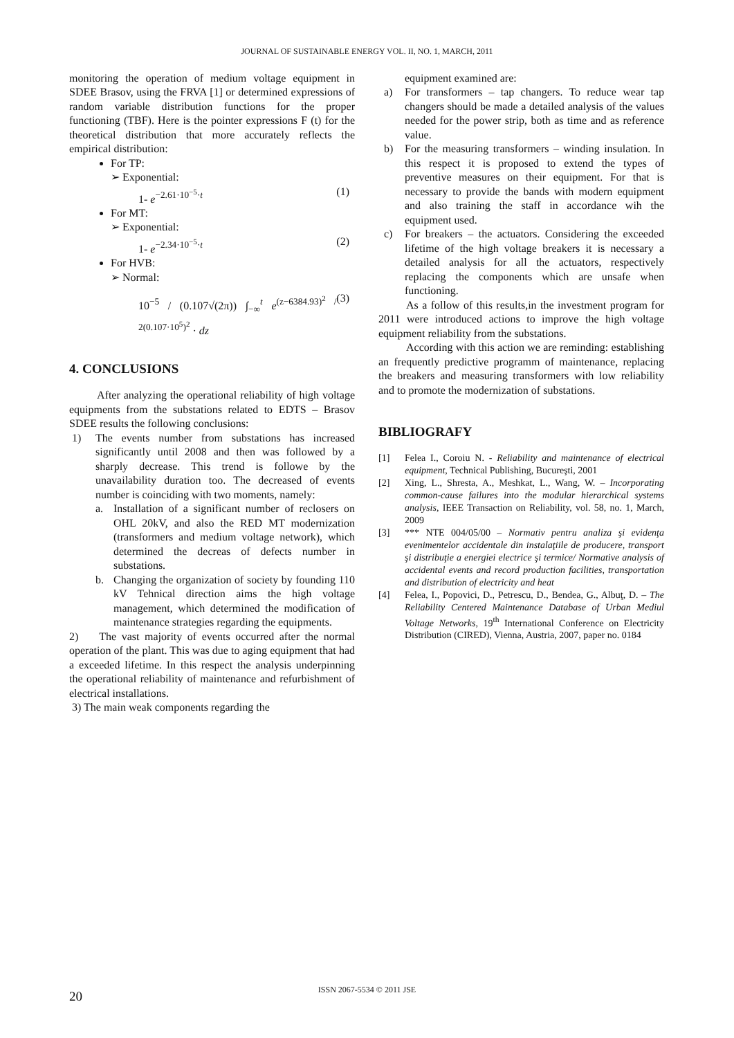JOURNAL OF SUSTAINABLE ENERGY VOL. II, NO. 1, MARCH, 2011
monitoring the operation of medium voltage equipment in SDEE Brasov, using the FRVA [1] or determined expressions of random variable distribution functions for the proper functioning (TBF). Here is the pointer expressions F (t) for the theoretical distribution that more accurately reflects the empirical distribution:
For TP:
➢ Exponential:
1- e<sup>−2.61·10<sup>−5</sup>·t</sup> (1)
For MT:
➢ Exponential:
1- e<sup>−2.34·10<sup>−5</sup>·t</sup> (2)
For HVB:
➢ Normal:
10<sup>−5</sup> / (0.107√(2π)) ∫<sub>−∞</sub><sup>t</sup> e<sup>(z−6384.93)<sup>2</sup> / 2(0.107·10<sup>5</sup>)<sup>2</sup></sup> · dz (3)
4. CONCLUSIONS
After analyzing the operational reliability of high voltage equipments from the substations related to EDTS – Brasov SDEE results the following conclusions:
1) The events number from substations has increased significantly until 2008 and then was followed by a sharply decrease. This trend is followe by the unavailability duration too. The decreased of events number is coinciding with two moments, namely:
a. Installation of a significant number of reclosers on OHL 20kV, and also the RED MT modernization (transformers and medium voltage network), which determined the decreas of defects number in substations.
b. Changing the organization of society by founding 110 kV Tehnical direction aims the high voltage management, which determined the modification of maintenance strategies regarding the equipments.
2) The vast majority of events occurred after the normal operation of the plant. This was due to aging equipment that had a exceeded lifetime. In this respect the analysis underpinning the operational reliability of maintenance and refurbishment of electrical installations.
3) The main weak components regarding the
equipment examined are:
a) For transformers – tap changers. To reduce wear tap changers should be made a detailed analysis of the values needed for the power strip, both as time and as reference value.
b) For the measuring transformers – winding insulation. In this respect it is proposed to extend the types of preventive measures on their equipment. For that is necessary to provide the bands with modern equipment and also training the staff in accordance wih the equipment used.
c) For breakers – the actuators. Considering the exceeded lifetime of the high voltage breakers it is necessary a detailed analysis for all the actuators, respectively replacing the components which are unsafe when functioning.
As a follow of this results,in the investment program for 2011 were introduced actions to improve the high voltage equipment reliability from the substations.
According with this action we are reminding: establishing an frequently predictive programm of maintenance, replacing the breakers and measuring transformers with low reliability and to promote the modernization of substations.
BIBLIOGRAFY
[1] Felea I., Coroiu N. - Reliability and maintenance of electrical equipment, Technical Publishing, Bucureşti, 2001
[2] Xing, L., Shresta, A., Meshkat, L., Wang, W. – Incorporating common-cause failures into the modular hierarchical systems analysis, IEEE Transaction on Reliability, vol. 58, no. 1, March, 2009
[3] *** NTE 004/05/00 – Normativ pentru analiza şi evidenţa evenimentelor accidentale din instalaţiile de producere, transport şi distribuţie a energiei electrice şi termice/ Normative analysis of accidental events and record production facilities, transportation and distribution of electricity and heat
[4] Felea, I., Popovici, D., Petrescu, D., Bendea, G., Albuţ, D. – The Reliability Centered Maintenance Database of Urban Mediul Voltage Networks, 19<sup>th</sup> International Conference on Electricity Distribution (CIRED), Vienna, Austria, 2007, paper no. 0184
ISSN 2067-5534 © 2011 JSE
20